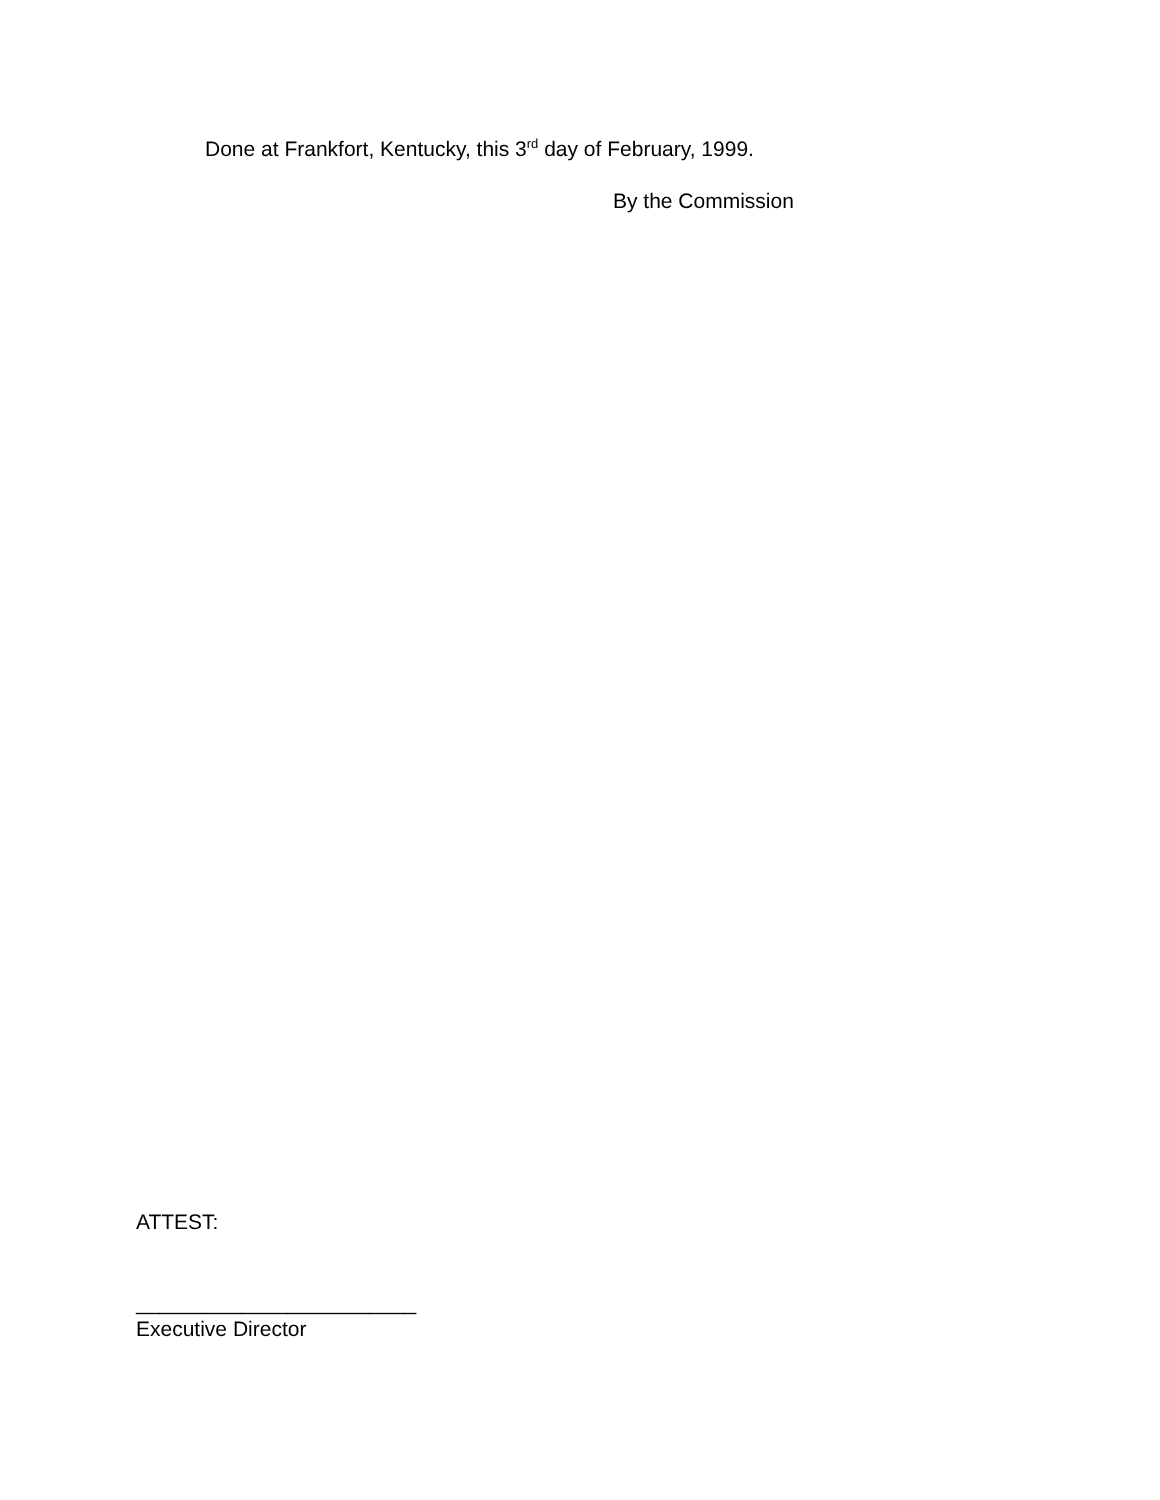Done at Frankfort, Kentucky, this 3<sup>rd</sup> day of February, 1999.
By the Commission
ATTEST:
________________________
Executive Director